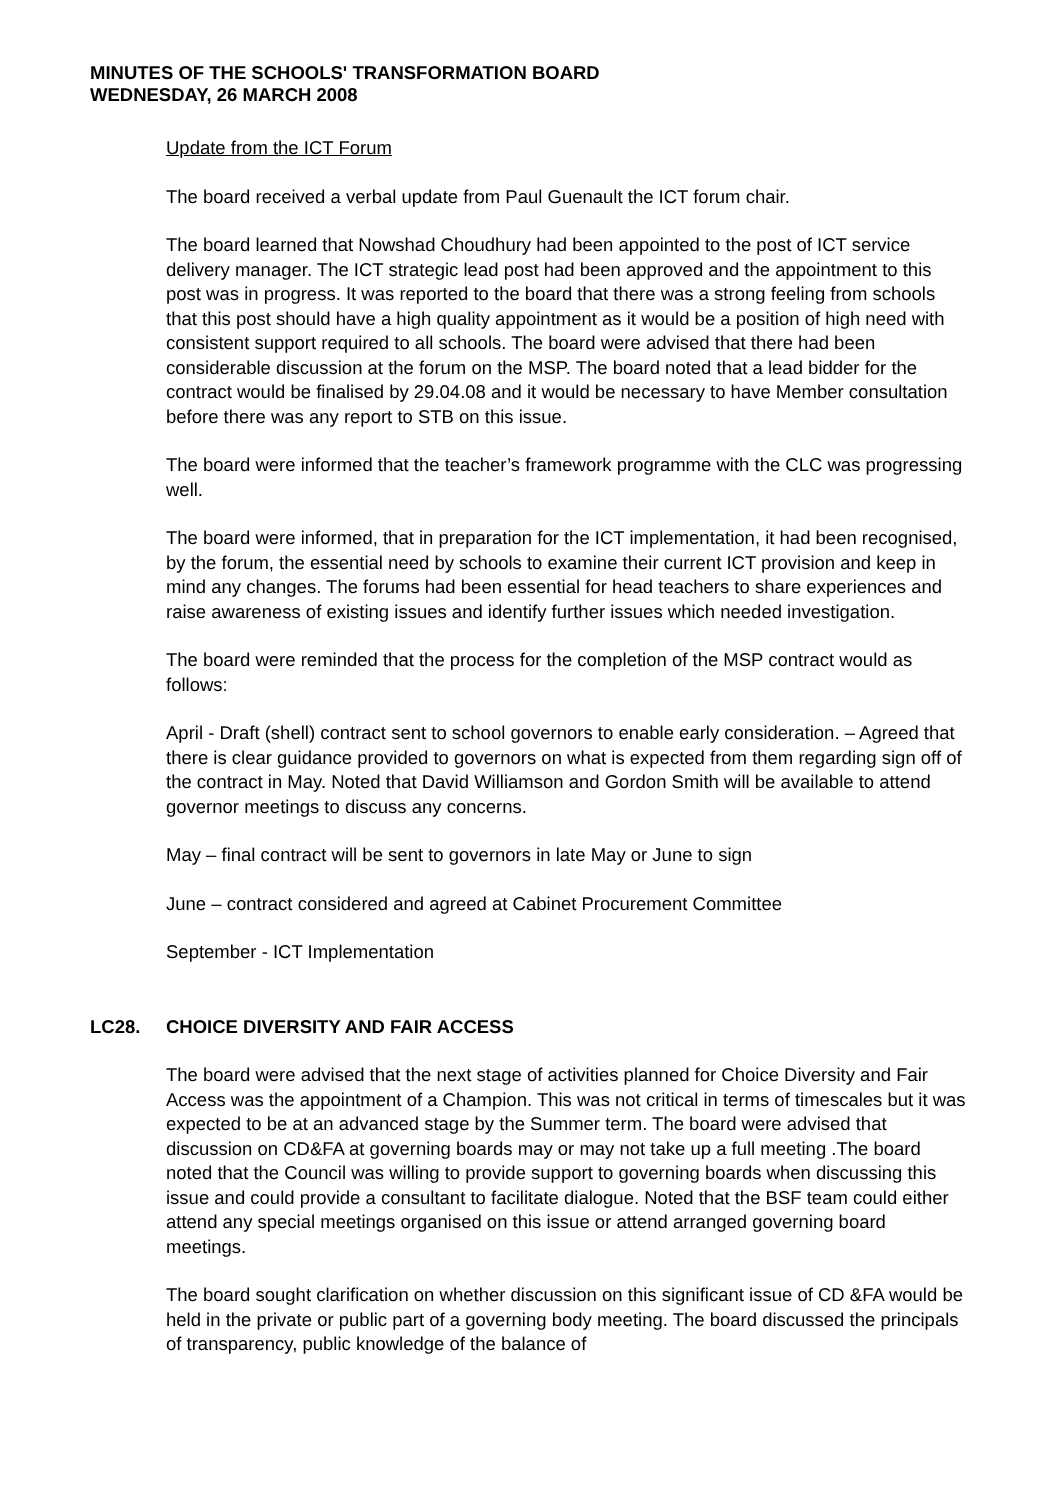MINUTES OF THE SCHOOLS' TRANSFORMATION BOARD
WEDNESDAY, 26 MARCH 2008
Update from the ICT Forum
The board received a verbal update from Paul Guenault the ICT forum chair.
The board learned that Nowshad Choudhury had been appointed to the post of ICT service delivery manager. The ICT strategic lead post had been approved and the appointment to this post was in progress. It was reported to the board that there was a strong feeling from schools that this post should have a high quality appointment as it would be a position of high need with consistent support required to all schools. The board were advised that there had been considerable discussion at the forum on the MSP. The board noted that a lead bidder for the contract would be finalised by 29.04.08 and it would be necessary to have Member consultation before there was any report to STB on this issue.
The board were informed that the teacher’s framework programme with the CLC was progressing well.
The board were informed, that in preparation for the ICT implementation, it had been recognised, by the forum, the essential need by schools to examine their current ICT provision and keep in mind any changes. The forums had been essential for head teachers to share experiences and raise awareness of existing issues and identify further issues which needed investigation.
The board were reminded that the process for the completion of the MSP contract would as follows:
April - Draft (shell) contract sent to school governors to enable early consideration. – Agreed that there is clear guidance provided to governors on what is expected from them regarding sign off of the contract in May. Noted that David Williamson and Gordon Smith will be available to attend governor meetings to discuss any concerns.
May – final contract will be sent to governors in late May or June to sign
June – contract considered and agreed at Cabinet Procurement Committee
September - ICT Implementation
LC28. CHOICE DIVERSITY AND FAIR ACCESS
The board were advised that the next stage of activities planned for Choice Diversity and Fair Access was the appointment of a Champion. This was not critical in terms of timescales but it was expected to be at an advanced stage by the Summer term. The board were advised that discussion on CD&FA at governing boards may or may not take up a full meeting .The board noted that the Council was willing to provide support to governing boards when discussing this issue and could provide a consultant to facilitate dialogue. Noted that the BSF team could either attend any special meetings organised on this issue or attend arranged governing board meetings.
The board sought clarification on whether discussion on this significant issue of CD &FA would be held in the private or public part of a governing body meeting. The board discussed the principals of transparency, public knowledge of the balance of